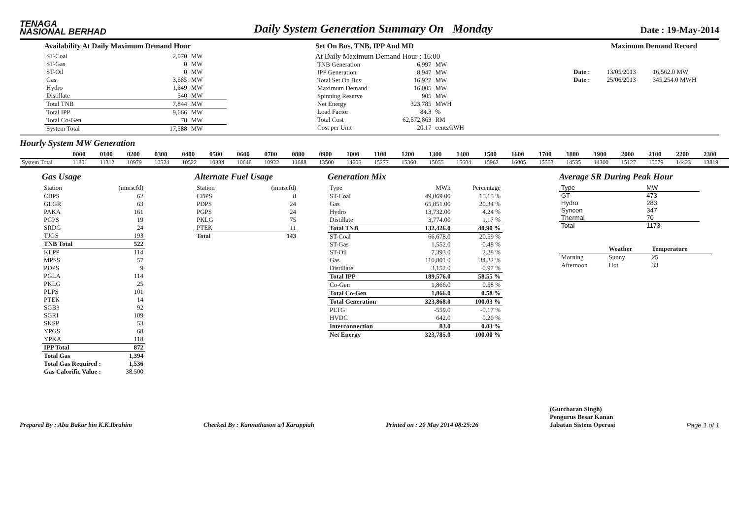TENAGA
NASIONAL BERHAD
Daily System Generation Summary On Monday
Date : 19-May-2014
Availability At Daily Maximum Demand Hour
| ST-Coal | 2,070 | MW |
| ST-Gas | 0 | MW |
| ST-Oil | 0 | MW |
| Gas | 3,585 | MW |
| Hydro | 1,649 | MW |
| Distillate | 540 | MW |
| Total TNB | 7,844 | MW |
| Total IPP | 9,666 | MW |
| Total Co-Gen | 78 | MW |
| System Total | 17,588 | MW |
Set On Bus, TNB, IPP And MD
At Daily Maximum Demand Hour : 16:00
| TNB Generation | 6,997 | MW |
| IPP Generation | 8,947 | MW |
| Total Set On Bus | 16,927 | MW |
| Maximum Demand | 16,005 | MW |
| Spinning Reserve | 905 | MW |
| Net Energy | 323,785 | MWH |
| Load Factor | 84.3 | % |
| Total Cost | 62,572,863 | RM |
| Cost per Unit | 20.17 | cents/kWH |
Maximum Demand Record
| Date : | 13/05/2013 | 16,562.0 MW |
| Date : | 25/06/2013 | 345,254.0 MWH |
Hourly System MW Generation
| | 0000 | 0100 | 0200 | 0300 | 0400 | 0500 | 0600 | 0700 | 0800 | 0900 | 1000 | 1100 | 1200 | 1300 | 1400 | 1500 | 1600 | 1700 | 1800 | 1900 | 2000 | 2100 | 2200 | 2300 |
| --- | --- | --- | --- | --- | --- | --- | --- | --- | --- | --- | --- | --- | --- | --- | --- | --- | --- | --- | --- | --- | --- | --- | --- | --- |
| System Total | 11801 | 11312 | 10979 | 10524 | 10522 | 10334 | 10648 | 10922 | 11688 | 13500 | 14605 | 15277 | 15360 | 15055 | 15604 | 15962 | 16005 | 15553 | 14535 | 14300 | 15127 | 15079 | 14423 | 13819 |
Gas Usage
| Station | (mmscfd) |
| --- | --- |
| CBPS | 62 |
| GLGR | 63 |
| PAKA | 161 |
| PGPS | 19 |
| SRDG | 24 |
| TJGS | 193 |
| TNB Total | 522 |
| KLPP | 114 |
| MPSS | 57 |
| PDPS | 9 |
| PGLA | 114 |
| PKLG | 25 |
| PLPS | 101 |
| PTEK | 14 |
| SGB3 | 92 |
| SGRI | 109 |
| SKSP | 53 |
| YPGS | 68 |
| YPKA | 118 |
| IPP Total | 872 |
| Total Gas | 1,394 |
| Total Gas Required : | 1,536 |
| Gas Calorific Value : | 38.500 |
Alternate Fuel Usage
| Station | (mmscfd) |
| --- | --- |
| CBPS | 8 |
| PDPS | 24 |
| PGPS | 24 |
| PKLG | 75 |
| PTEK | 11 |
| Total | 143 |
Generation Mix
| Type | MWh | Percentage |
| --- | --- | --- |
| ST-Coal | 49,069.00 | 15.15 % |
| Gas | 65,851.00 | 20.34 % |
| Hydro | 13,732.00 | 4.24 % |
| Distillate | 3,774.00 | 1.17 % |
| Total TNB | 132,426.0 | 40.90 % |
| ST-Coal | 66,678.0 | 20.59 % |
| ST-Gas | 1,552.0 | 0.48 % |
| ST-Oil | 7,393.0 | 2.28 % |
| Gas | 110,801.0 | 34.22 % |
| Distillate | 3,152.0 | 0.97 % |
| Total IPP | 189,576.0 | 58.55 % |
| Co-Gen | 1,866.0 | 0.58 % |
| Total Co-Gen | 1,866.0 | 0.58 % |
| Total Generation | 323,868.0 | 100.03 % |
| PLTG | -559.0 | -0.17 % |
| HVDC | 642.0 | 0.20 % |
| Interconnection | 83.0 | 0.03 % |
| Net Energy | 323,785.0 | 100.00 % |
Average SR During Peak Hour
| Type | MW |
| --- | --- |
| GT | 473 |
| Hydro | 283 |
| Syncon | 347 |
| Thermal | 70 |
| Total | 1173 |
| | Weather | Temperature |
| --- | --- | --- |
| Morning | Sunny | 25 |
| Afternoon | Hot | 33 |
Prepared By : Abu Bakar bin K.K.Ibrahim Checked By : Kannathason a/l Karuppiah Printed on : 20 May 2014 08:25:26 (Gurcharan Singh)
Pengurus Besar Kanan
Jabatan Sistem Operasi Page 1 of 1